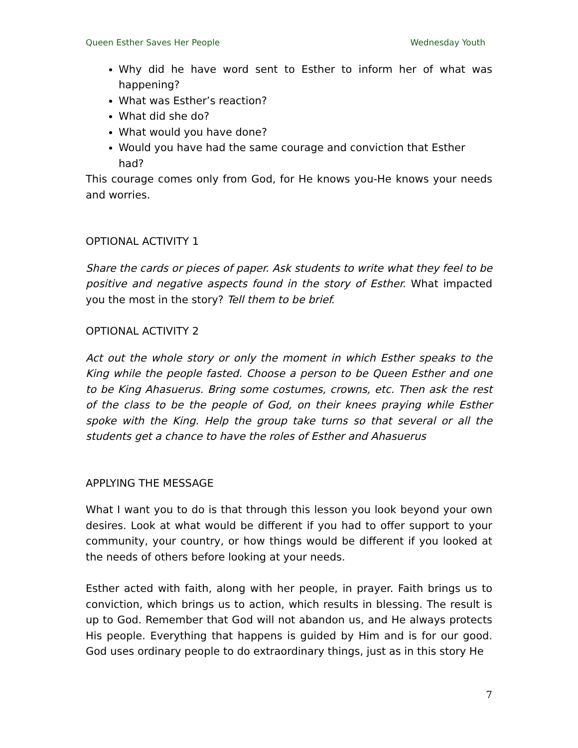Queen Esther Saves Her People Wednesday Youth
Why did he have word sent to Esther to inform her of what was happening?
What was Esther’s reaction?
What did she do?
What would you have done?
Would you have had the same courage and conviction that Esther had?
This courage comes only from God, for He knows you-He knows your needs and worries.
OPTIONAL ACTIVITY 1
Share the cards or pieces of paper. Ask students to write what they feel to be positive and negative aspects found in the story of Esther. What impacted you the most in the story? Tell them to be brief.
OPTIONAL ACTIVITY 2
Act out the whole story or only the moment in which Esther speaks to the King while the people fasted. Choose a person to be Queen Esther and one to be King Ahasuerus. Bring some costumes, crowns, etc. Then ask the rest of the class to be the people of God, on their knees praying while Esther spoke with the King. Help the group take turns so that several or all the students get a chance to have the roles of Esther and Ahasuerus
APPLYING THE MESSAGE
What I want you to do is that through this lesson you look beyond your own desires. Look at what would be different if you had to offer support to your community, your country, or how things would be different if you looked at the needs of others before looking at your needs.
Esther acted with faith, along with her people, in prayer. Faith brings us to conviction, which brings us to action, which results in blessing. The result is up to God. Remember that God will not abandon us, and He always protects His people. Everything that happens is guided by Him and is for our good. God uses ordinary people to do extraordinary things, just as in this story He
7